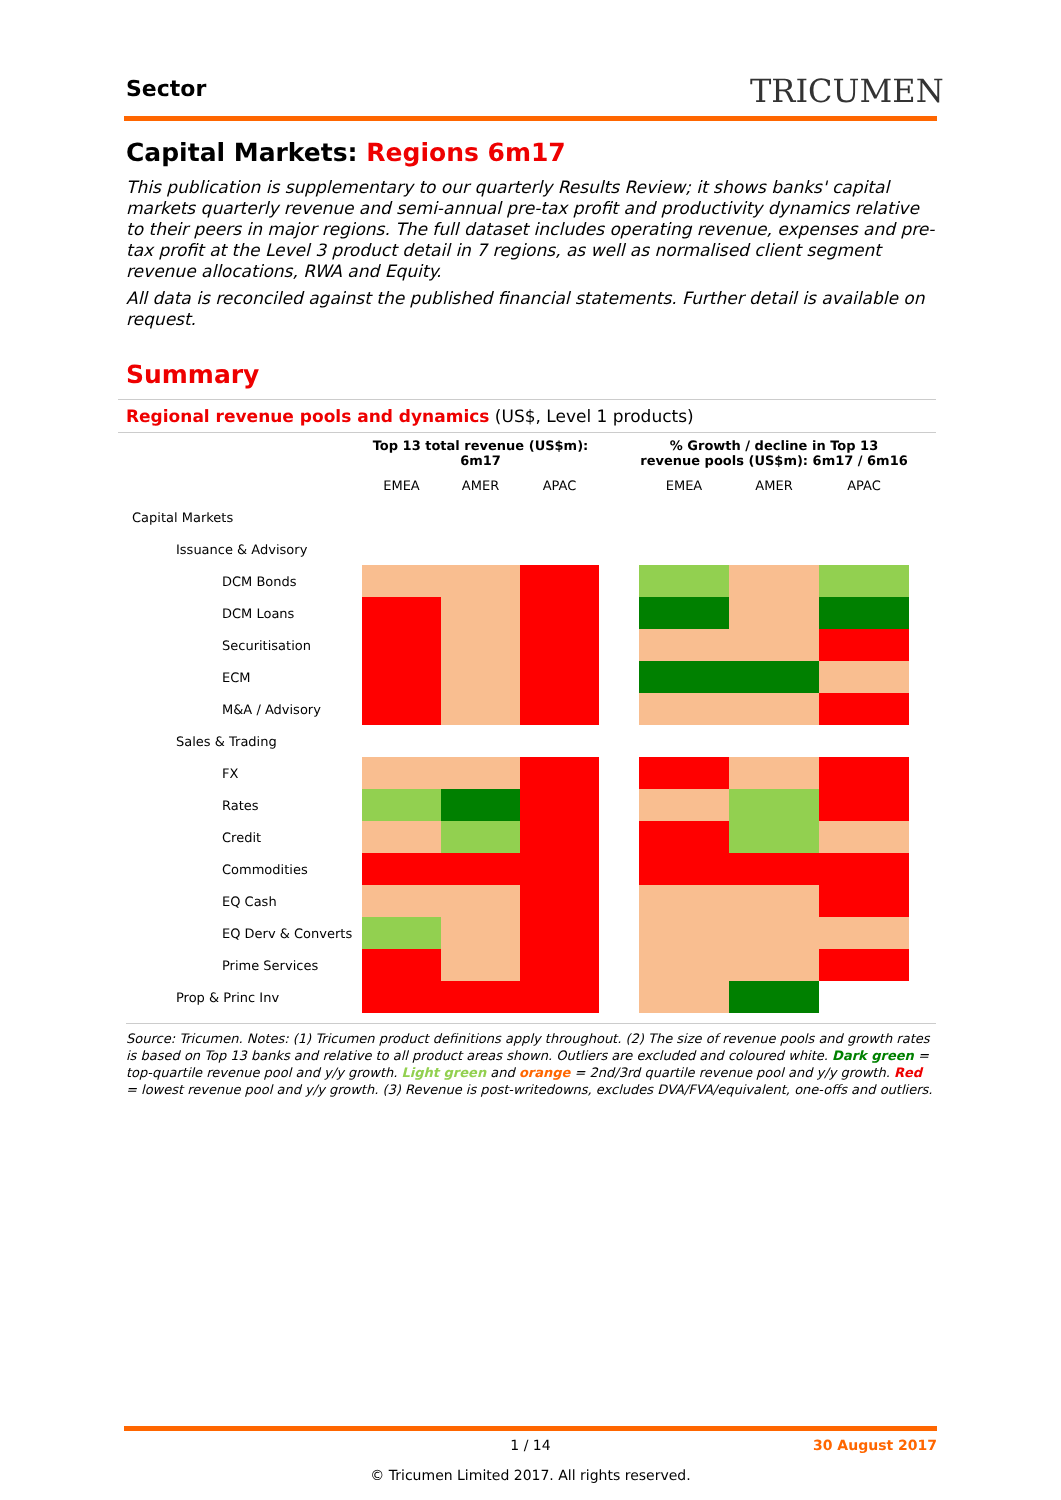Sector TRICUMEN
Capital Markets: Regions 6m17
This publication is supplementary to our quarterly Results Review; it shows banks' capital markets quarterly revenue and semi-annual pre-tax profit and productivity dynamics relative to their peers in major regions. The full dataset includes operating revenue, expenses and pre-tax profit at the Level 3 product detail in 7 regions, as well as normalised client segment revenue allocations, RWA and Equity.
All data is reconciled against the published financial statements. Further detail is available on request.
Summary
Regional revenue pools and dynamics (US$, Level 1 products)
| | Top 13 total revenue (US$m): 6m17 | | | | % Growth / decline in Top 13 revenue pools (US$m): 6m17 / 6m16 | | |
| --- | --- | --- | --- | --- | --- | --- | --- |
| | EMEA | AMER | APAC | | EMEA | AMER | APAC |
| Capital Markets | | | | | | | |
| Issuance & Advisory | | | | | | | |
| DCM Bonds | | | | | | | |
| DCM Loans | | | | | | | |
| Securitisation | | | | | | | |
| ECM | | | | | | | |
| M&A / Advisory | | | | | | | |
| Sales & Trading | | | | | | | |
| FX | | | | | | | |
| Rates | | | | | | | |
| Credit | | | | | | | |
| Commodities | | | | | | | |
| EQ Cash | | | | | | | |
| EQ Derv & Converts | | | | | | | |
| Prime Services | | | | | | | |
| Prop & Princ Inv | | | | | | | |
Source: Tricumen. Notes: (1) Tricumen product definitions apply throughout. (2) The size of revenue pools and growth rates is based on Top 13 banks and relative to all product areas shown. Outliers are excluded and coloured white. Dark green = top-quartile revenue pool and y/y growth. Light green and orange = 2nd/3rd quartile revenue pool and y/y growth. Red = lowest revenue pool and y/y growth. (3) Revenue is post-writedowns, excludes DVA/FVA/equivalent, one-offs and outliers.
1 / 14 30 August 2017
© Tricumen Limited 2017. All rights reserved.